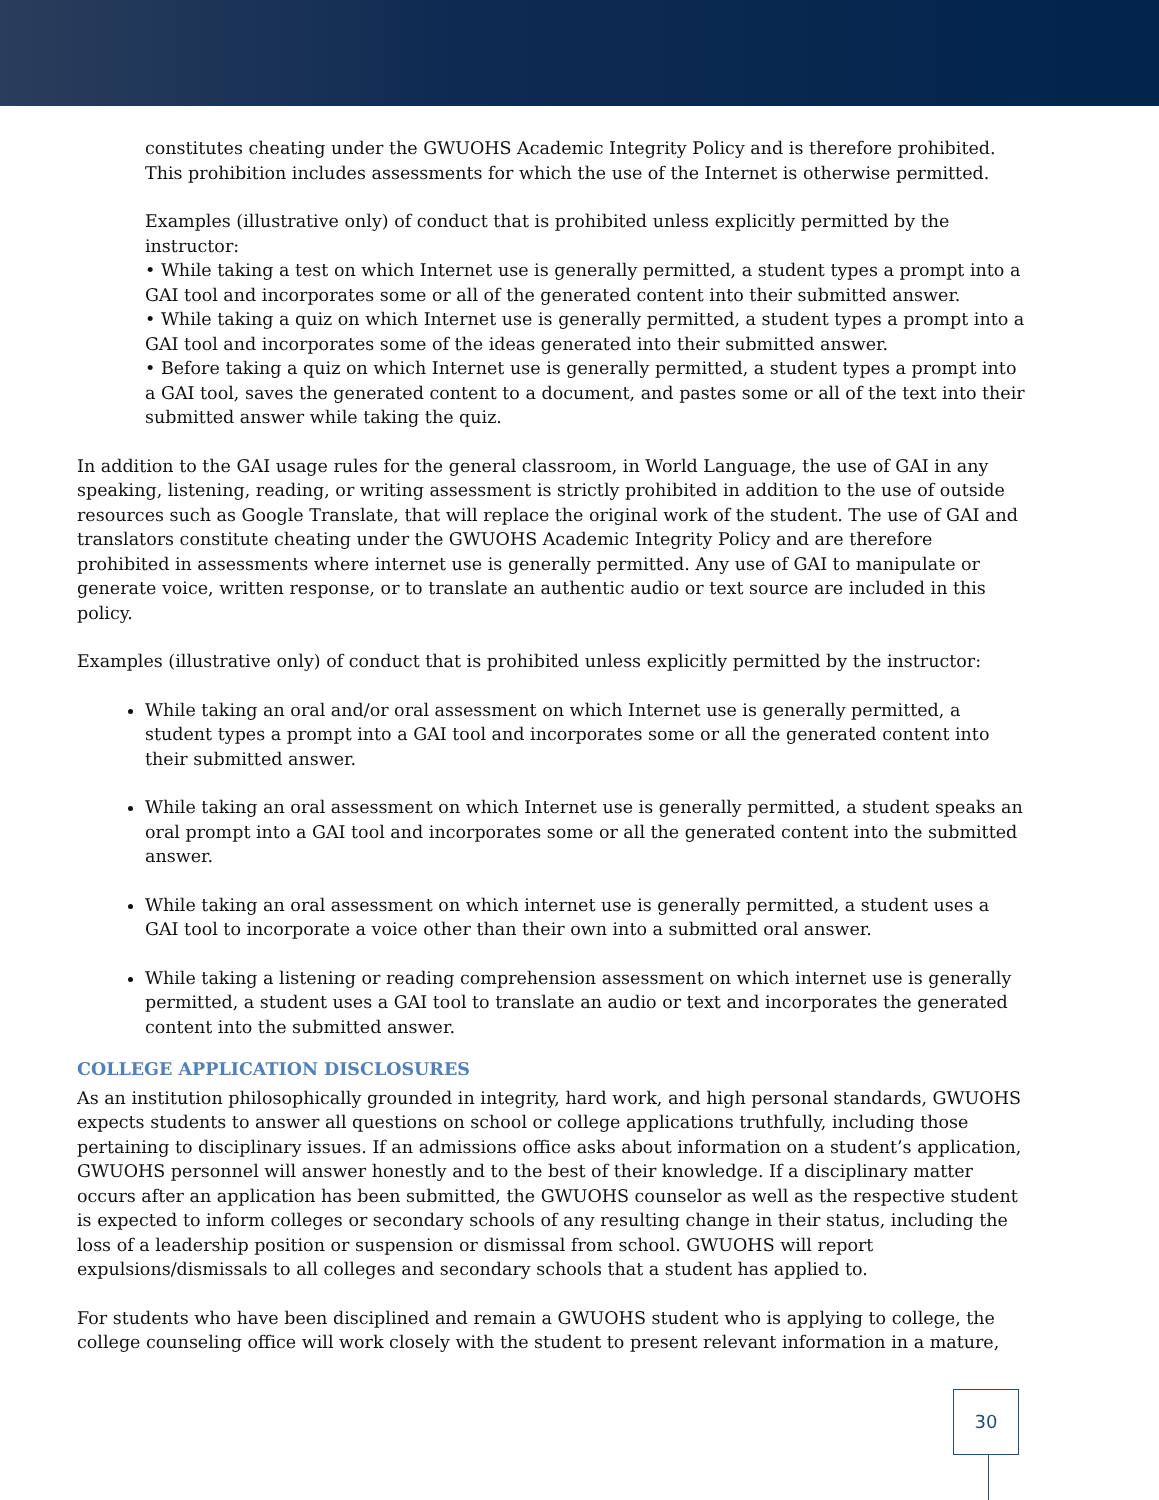constitutes cheating under the GWUOHS Academic Integrity Policy and is therefore prohibited.
This prohibition includes assessments for which the use of the Internet is otherwise permitted.
Examples (illustrative only) of conduct that is prohibited unless explicitly permitted by the instructor:
• While taking a test on which Internet use is generally permitted, a student types a prompt into a GAI tool and incorporates some or all of the generated content into their submitted answer.
• While taking a quiz on which Internet use is generally permitted, a student types a prompt into a GAI tool and incorporates some of the ideas generated into their submitted answer.
• Before taking a quiz on which Internet use is generally permitted, a student types a prompt into a GAI tool, saves the generated content to a document, and pastes some or all of the text into their submitted answer while taking the quiz.
In addition to the GAI usage rules for the general classroom, in World Language, the use of GAI in any speaking, listening, reading, or writing assessment is strictly prohibited in addition to the use of outside resources such as Google Translate, that will replace the original work of the student. The use of GAI and translators constitute cheating under the GWUOHS Academic Integrity Policy and are therefore prohibited in assessments where internet use is generally permitted. Any use of GAI to manipulate or generate voice, written response, or to translate an authentic audio or text source are included in this policy.
Examples (illustrative only) of conduct that is prohibited unless explicitly permitted by the instructor:
While taking an oral and/or oral assessment on which Internet use is generally permitted, a student types a prompt into a GAI tool and incorporates some or all the generated content into their submitted answer.
While taking an oral assessment on which Internet use is generally permitted, a student speaks an oral prompt into a GAI tool and incorporates some or all the generated content into the submitted answer.
While taking an oral assessment on which internet use is generally permitted, a student uses a GAI tool to incorporate a voice other than their own into a submitted oral answer.
While taking a listening or reading comprehension assessment on which internet use is generally permitted, a student uses a GAI tool to translate an audio or text and incorporates the generated content into the submitted answer.
COLLEGE APPLICATION DISCLOSURES
As an institution philosophically grounded in integrity, hard work, and high personal standards, GWUOHS expects students to answer all questions on school or college applications truthfully, including those pertaining to disciplinary issues. If an admissions office asks about information on a student’s application, GWUOHS personnel will answer honestly and to the best of their knowledge. If a disciplinary matter occurs after an application has been submitted, the GWUOHS counselor as well as the respective student is expected to inform colleges or secondary schools of any resulting change in their status, including the loss of a leadership position or suspension or dismissal from school. GWUOHS will report expulsions/dismissals to all colleges and secondary schools that a student has applied to.
For students who have been disciplined and remain a GWUOHS student who is applying to college, the college counseling office will work closely with the student to present relevant information in a mature,
30